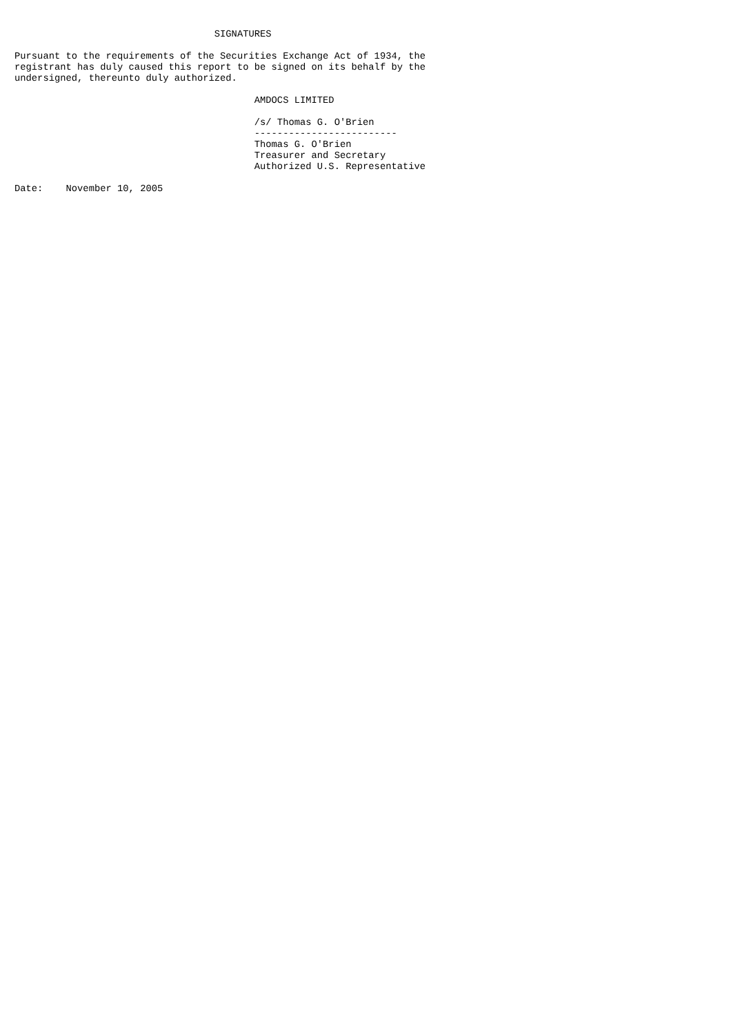SIGNATURES

Pursuant to the requirements of the Securities Exchange Act of 1934, the
registrant has duly caused this report to be signed on its behalf by the
undersigned, thereunto duly authorized.

                                          AMDOCS LIMITED

                                          /s/ Thomas G. O'Brien
                                          -------------------------
                                          Thomas G. O'Brien
                                          Treasurer and Secretary
                                          Authorized U.S. Representative

Date:    November 10, 2005